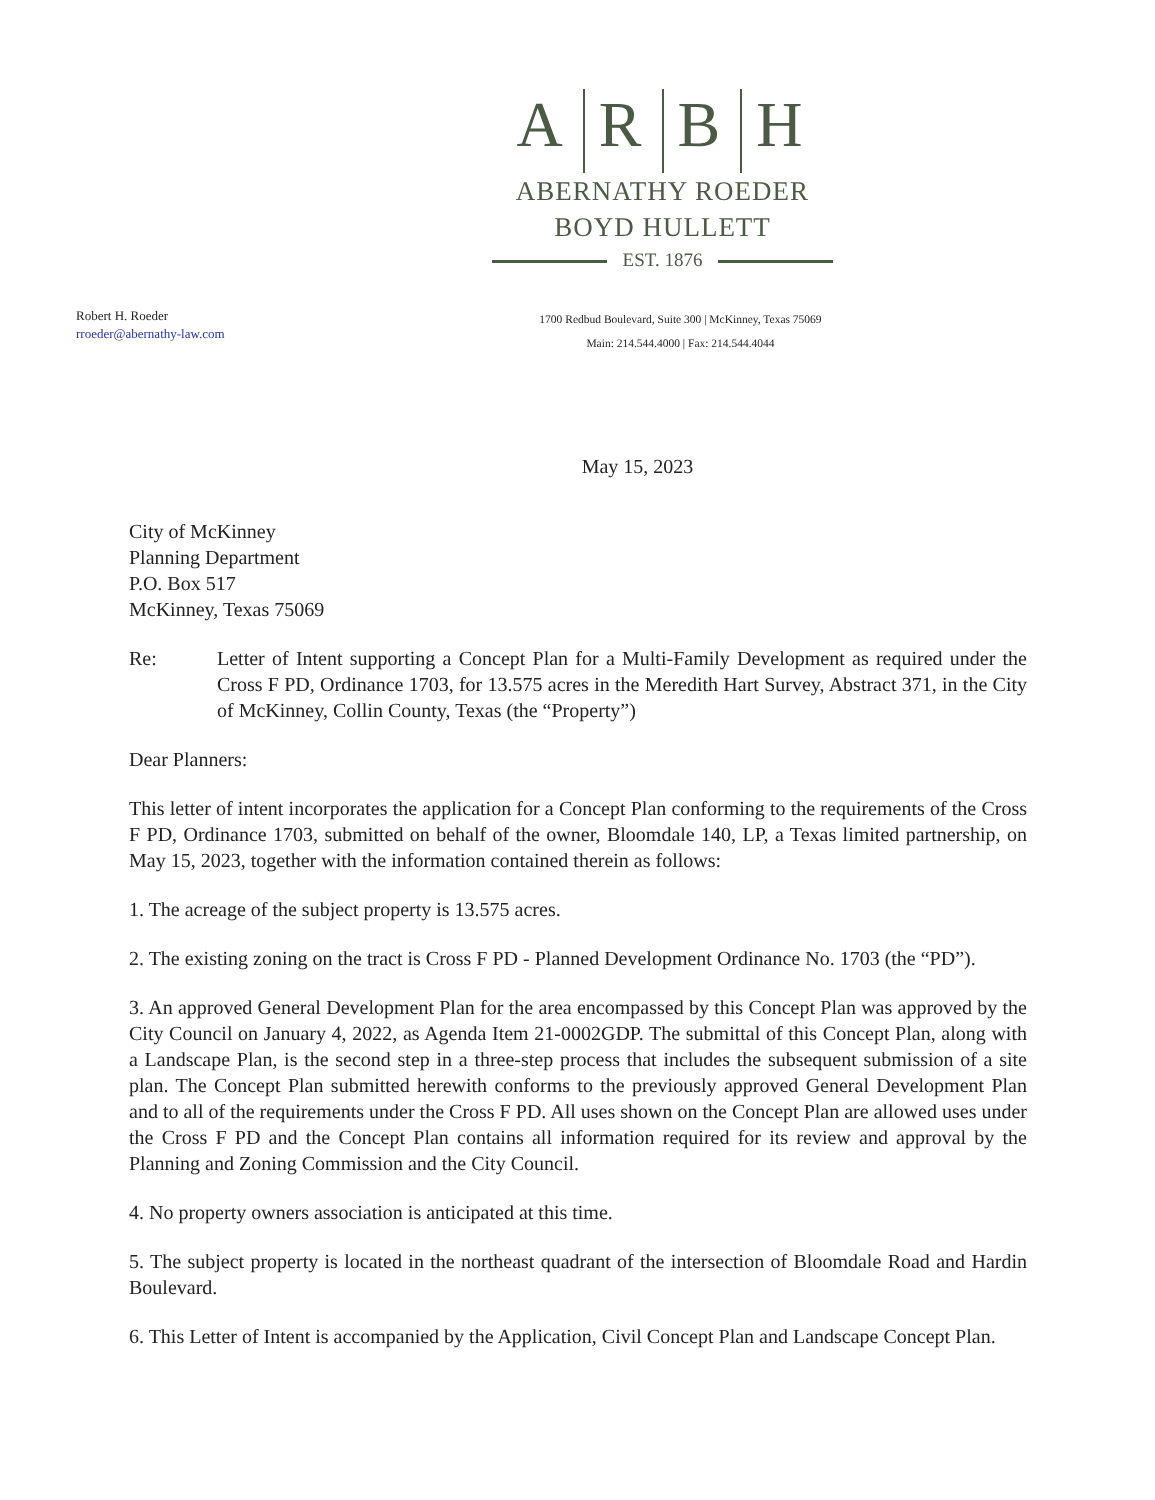A R B H
ABERNATHY ROEDER
BOYD HULLETT
EST. 1876
Robert H. Roeder
rroeder@abernathy-law.com
1700 Redbud Boulevard, Suite 300 | McKinney, Texas 75069
Main: 214.544.4000 | Fax: 214.544.4044
May 15, 2023
City of McKinney
Planning Department
P.O. Box 517
McKinney, Texas 75069
Re: Letter of Intent supporting a Concept Plan for a Multi-Family Development as required under the Cross F PD, Ordinance 1703, for 13.575 acres in the Meredith Hart Survey, Abstract 371, in the City of McKinney, Collin County, Texas (the “Property”)
Dear Planners:
This letter of intent incorporates the application for a Concept Plan conforming to the requirements of the Cross F PD, Ordinance 1703, submitted on behalf of the owner, Bloomdale 140, LP, a Texas limited partnership, on May 15, 2023, together with the information contained therein as follows:
1. The acreage of the subject property is 13.575 acres.
2. The existing zoning on the tract is Cross F PD - Planned Development Ordinance No. 1703 (the “PD”).
3. An approved General Development Plan for the area encompassed by this Concept Plan was approved by the City Council on January 4, 2022, as Agenda Item 21-0002GDP. The submittal of this Concept Plan, along with a Landscape Plan, is the second step in a three-step process that includes the subsequent submission of a site plan. The Concept Plan submitted herewith conforms to the previously approved General Development Plan and to all of the requirements under the Cross F PD. All uses shown on the Concept Plan are allowed uses under the Cross F PD and the Concept Plan contains all information required for its review and approval by the Planning and Zoning Commission and the City Council.
4. No property owners association is anticipated at this time.
5. The subject property is located in the northeast quadrant of the intersection of Bloomdale Road and Hardin Boulevard.
6. This Letter of Intent is accompanied by the Application, Civil Concept Plan and Landscape Concept Plan.